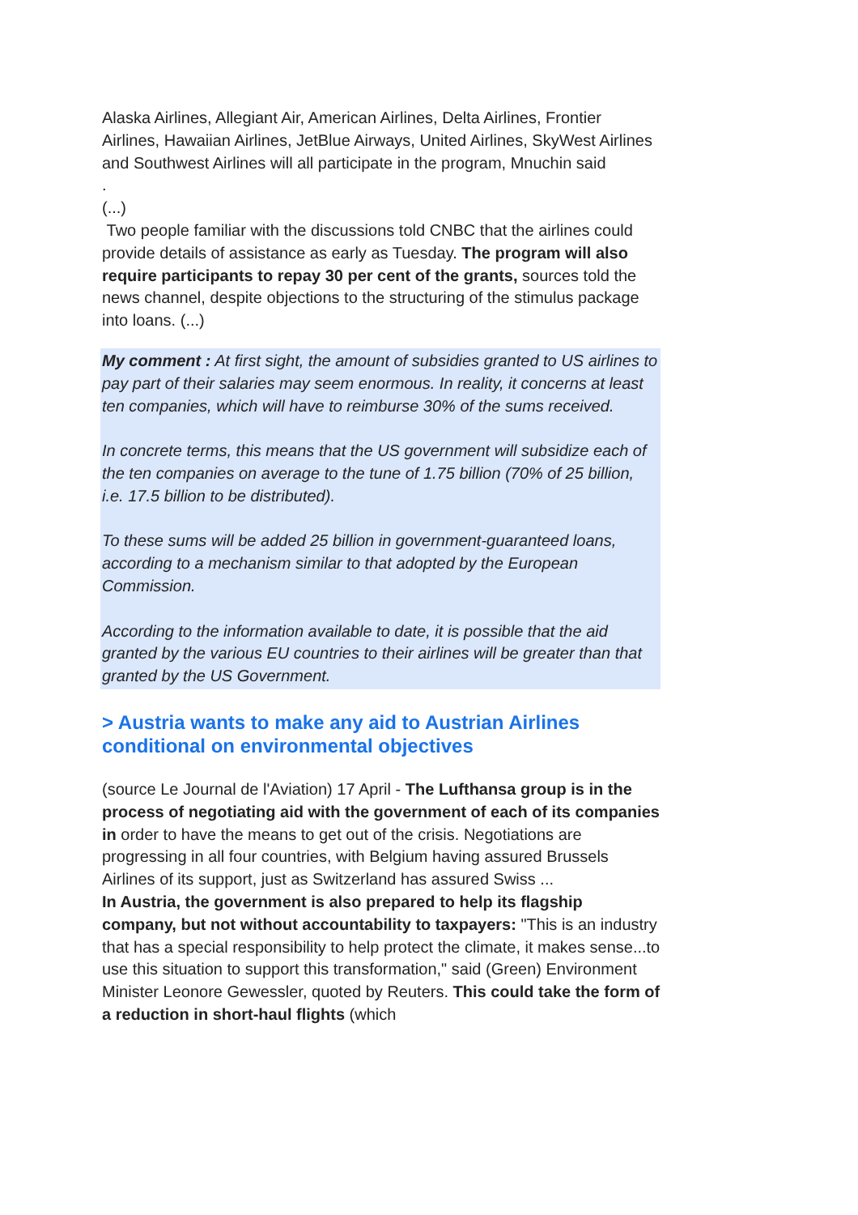Alaska Airlines, Allegiant Air, American Airlines, Delta Airlines, Frontier Airlines, Hawaiian Airlines, JetBlue Airways, United Airlines, SkyWest Airlines and Southwest Airlines will all participate in the program, Mnuchin said
.
(...)
Two people familiar with the discussions told CNBC that the airlines could provide details of assistance as early as Tuesday. The program will also require participants to repay 30 per cent of the grants, sources told the news channel, despite objections to the structuring of the stimulus package into loans. (...)
My comment : At first sight, the amount of subsidies granted to US airlines to pay part of their salaries may seem enormous. In reality, it concerns at least ten companies, which will have to reimburse 30% of the sums received.
In concrete terms, this means that the US government will subsidize each of the ten companies on average to the tune of 1.75 billion (70% of 25 billion, i.e. 17.5 billion to be distributed).
To these sums will be added 25 billion in government-guaranteed loans, according to a mechanism similar to that adopted by the European Commission.
According to the information available to date, it is possible that the aid granted by the various EU countries to their airlines will be greater than that granted by the US Government.
> Austria wants to make any aid to Austrian Airlines conditional on environmental objectives
(source Le Journal de l'Aviation) 17 April - The Lufthansa group is in the process of negotiating aid with the government of each of its companies in order to have the means to get out of the crisis. Negotiations are progressing in all four countries, with Belgium having assured Brussels Airlines of its support, just as Switzerland has assured Swiss ...
In Austria, the government is also prepared to help its flagship company, but not without accountability to taxpayers: "This is an industry that has a special responsibility to help protect the climate, it makes sense...to use this situation to support this transformation," said (Green) Environment Minister Leonore Gewessler, quoted by Reuters. This could take the form of a reduction in short-haul flights (which